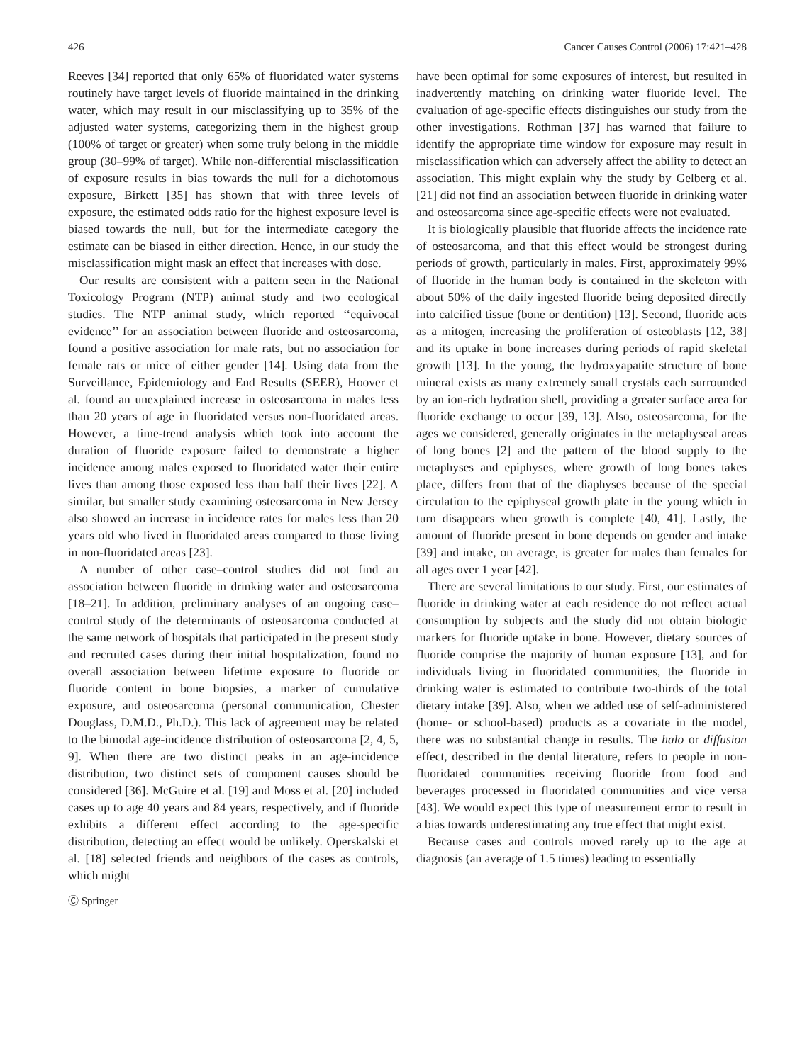426 Cancer Causes Control (2006) 17:421–428
Reeves [34] reported that only 65% of fluoridated water systems routinely have target levels of fluoride maintained in the drinking water, which may result in our misclassifying up to 35% of the adjusted water systems, categorizing them in the highest group (100% of target or greater) when some truly belong in the middle group (30–99% of target). While non-differential misclassification of exposure results in bias towards the null for a dichotomous exposure, Birkett [35] has shown that with three levels of exposure, the estimated odds ratio for the highest exposure level is biased towards the null, but for the intermediate category the estimate can be biased in either direction. Hence, in our study the misclassification might mask an effect that increases with dose.
Our results are consistent with a pattern seen in the National Toxicology Program (NTP) animal study and two ecological studies. The NTP animal study, which reported ‘‘equivocal evidence’’ for an association between fluoride and osteosarcoma, found a positive association for male rats, but no association for female rats or mice of either gender [14]. Using data from the Surveillance, Epidemiology and End Results (SEER), Hoover et al. found an unexplained increase in osteosarcoma in males less than 20 years of age in fluoridated versus non-fluoridated areas. However, a time-trend analysis which took into account the duration of fluoride exposure failed to demonstrate a higher incidence among males exposed to fluoridated water their entire lives than among those exposed less than half their lives [22]. A similar, but smaller study examining osteosarcoma in New Jersey also showed an increase in incidence rates for males less than 20 years old who lived in fluoridated areas compared to those living in non-fluoridated areas [23].
A number of other case–control studies did not find an association between fluoride in drinking water and osteosarcoma [18–21]. In addition, preliminary analyses of an ongoing case–control study of the determinants of osteosarcoma conducted at the same network of hospitals that participated in the present study and recruited cases during their initial hospitalization, found no overall association between lifetime exposure to fluoride or fluoride content in bone biopsies, a marker of cumulative exposure, and osteosarcoma (personal communication, Chester Douglass, D.M.D., Ph.D.). This lack of agreement may be related to the bimodal age-incidence distribution of osteosarcoma [2, 4, 5, 9]. When there are two distinct peaks in an age-incidence distribution, two distinct sets of component causes should be considered [36]. McGuire et al. [19] and Moss et al. [20] included cases up to age 40 years and 84 years, respectively, and if fluoride exhibits a different effect according to the age-specific distribution, detecting an effect would be unlikely. Operskalski et al. [18] selected friends and neighbors of the cases as controls, which might
have been optimal for some exposures of interest, but resulted in inadvertently matching on drinking water fluoride level. The evaluation of age-specific effects distinguishes our study from the other investigations. Rothman [37] has warned that failure to identify the appropriate time window for exposure may result in misclassification which can adversely affect the ability to detect an association. This might explain why the study by Gelberg et al. [21] did not find an association between fluoride in drinking water and osteosarcoma since age-specific effects were not evaluated.
It is biologically plausible that fluoride affects the incidence rate of osteosarcoma, and that this effect would be strongest during periods of growth, particularly in males. First, approximately 99% of fluoride in the human body is contained in the skeleton with about 50% of the daily ingested fluoride being deposited directly into calcified tissue (bone or dentition) [13]. Second, fluoride acts as a mitogen, increasing the proliferation of osteoblasts [12, 38] and its uptake in bone increases during periods of rapid skeletal growth [13]. In the young, the hydroxyapatite structure of bone mineral exists as many extremely small crystals each surrounded by an ion-rich hydration shell, providing a greater surface area for fluoride exchange to occur [39, 13]. Also, osteosarcoma, for the ages we considered, generally originates in the metaphyseal areas of long bones [2] and the pattern of the blood supply to the metaphyses and epiphyses, where growth of long bones takes place, differs from that of the diaphyses because of the special circulation to the epiphyseal growth plate in the young which in turn disappears when growth is complete [40, 41]. Lastly, the amount of fluoride present in bone depends on gender and intake [39] and intake, on average, is greater for males than females for all ages over 1 year [42].
There are several limitations to our study. First, our estimates of fluoride in drinking water at each residence do not reflect actual consumption by subjects and the study did not obtain biologic markers for fluoride uptake in bone. However, dietary sources of fluoride comprise the majority of human exposure [13], and for individuals living in fluoridated communities, the fluoride in drinking water is estimated to contribute two-thirds of the total dietary intake [39]. Also, when we added use of self-administered (home- or school-based) products as a covariate in the model, there was no substantial change in results. The halo or diffusion effect, described in the dental literature, refers to people in non-fluoridated communities receiving fluoride from food and beverages processed in fluoridated communities and vice versa [43]. We would expect this type of measurement error to result in a bias towards underestimating any true effect that might exist.
Because cases and controls moved rarely up to the age at diagnosis (an average of 1.5 times) leading to essentially
Ⓒ Springer